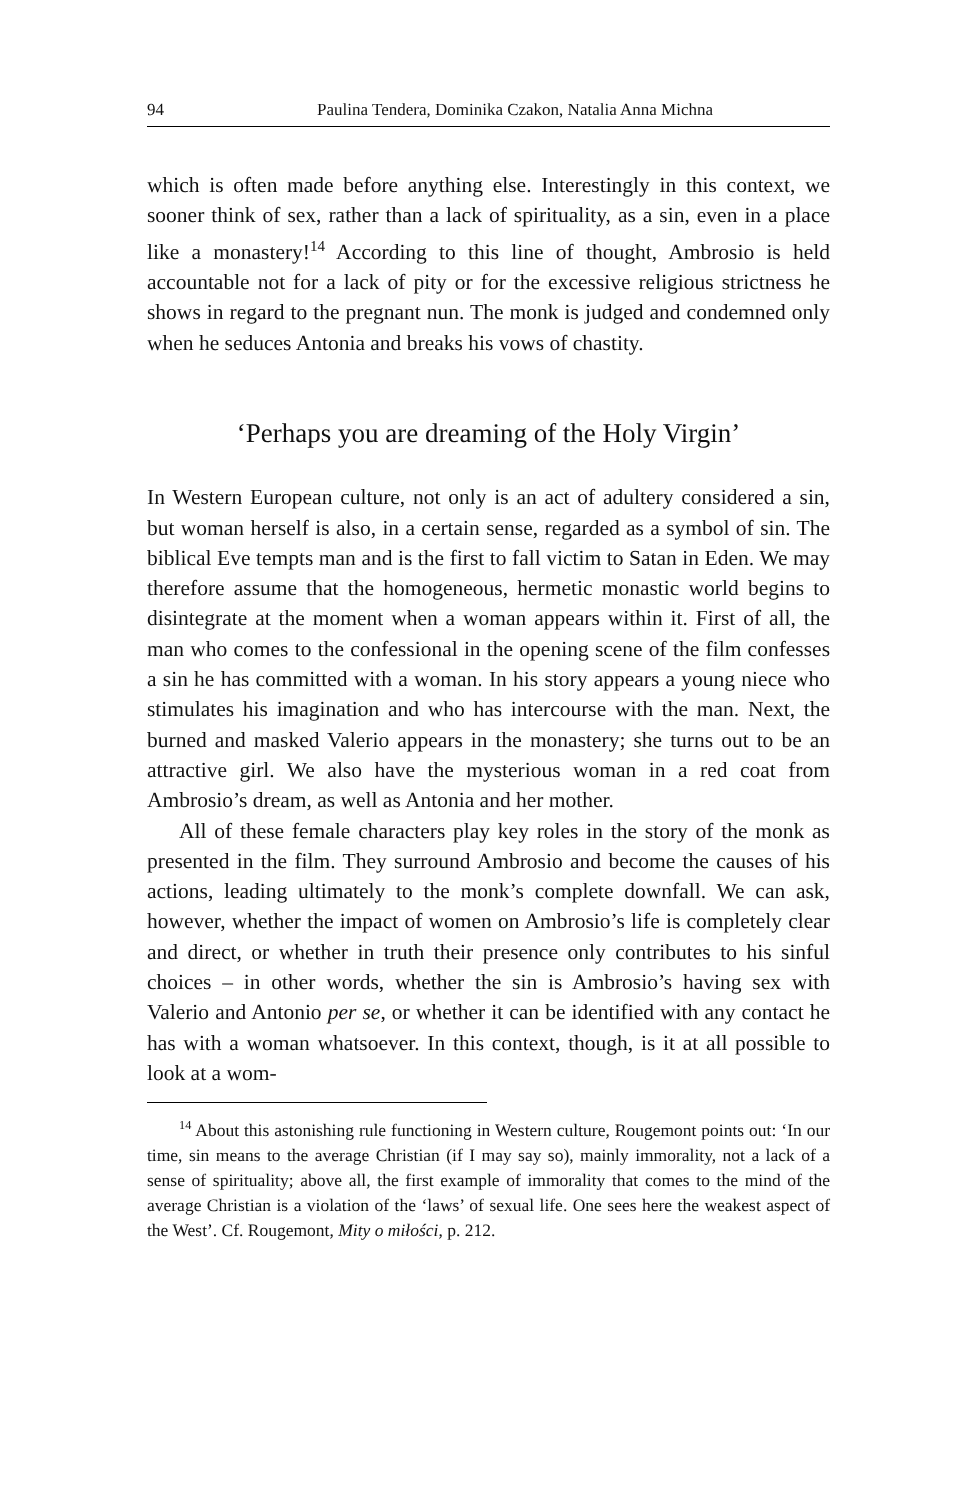94 Paulina Tendera, Dominika Czakon, Natalia Anna Michna
which is often made before anything else. Interestingly in this context, we sooner think of sex, rather than a lack of spirituality, as a sin, even in a place like a monastery!<sup>14</sup> According to this line of thought, Ambrosio is held accountable not for a lack of pity or for the excessive religious strictness he shows in regard to the pregnant nun. The monk is judged and condemned only when he seduces Antonia and breaks his vows of chastity.
‘Perhaps you are dreaming of the Holy Virgin’
In Western European culture, not only is an act of adultery considered a sin, but woman herself is also, in a certain sense, regarded as a symbol of sin. The biblical Eve tempts man and is the first to fall victim to Satan in Eden. We may therefore assume that the homogeneous, hermetic monastic world begins to disintegrate at the moment when a woman appears within it. First of all, the man who comes to the confessional in the opening scene of the film confesses a sin he has committed with a woman. In his story appears a young niece who stimulates his imagination and who has intercourse with the man. Next, the burned and masked Valerio appears in the monastery; she turns out to be an attractive girl. We also have the mysterious woman in a red coat from Ambrosio’s dream, as well as Antonia and her mother.
All of these female characters play key roles in the story of the monk as presented in the film. They surround Ambrosio and become the causes of his actions, leading ultimately to the monk’s complete downfall. We can ask, however, whether the impact of women on Ambrosio’s life is completely clear and direct, or whether in truth their presence only contributes to his sinful choices – in other words, whether the sin is Ambrosio’s having sex with Valerio and Antonio per se, or whether it can be identified with any contact he has with a woman whatsoever. In this context, though, is it at all possible to look at a wom-
<sup>14</sup> About this astonishing rule functioning in Western culture, Rougemont points out: ‘In our time, sin means to the average Christian (if I may say so), mainly immorality, not a lack of a sense of spirituality; above all, the first example of immorality that comes to the mind of the average Christian is a violation of the ‘laws’ of sexual life. One sees here the weakest aspect of the West’. Cf. Rougemont, Mity o miłości, p. 212.